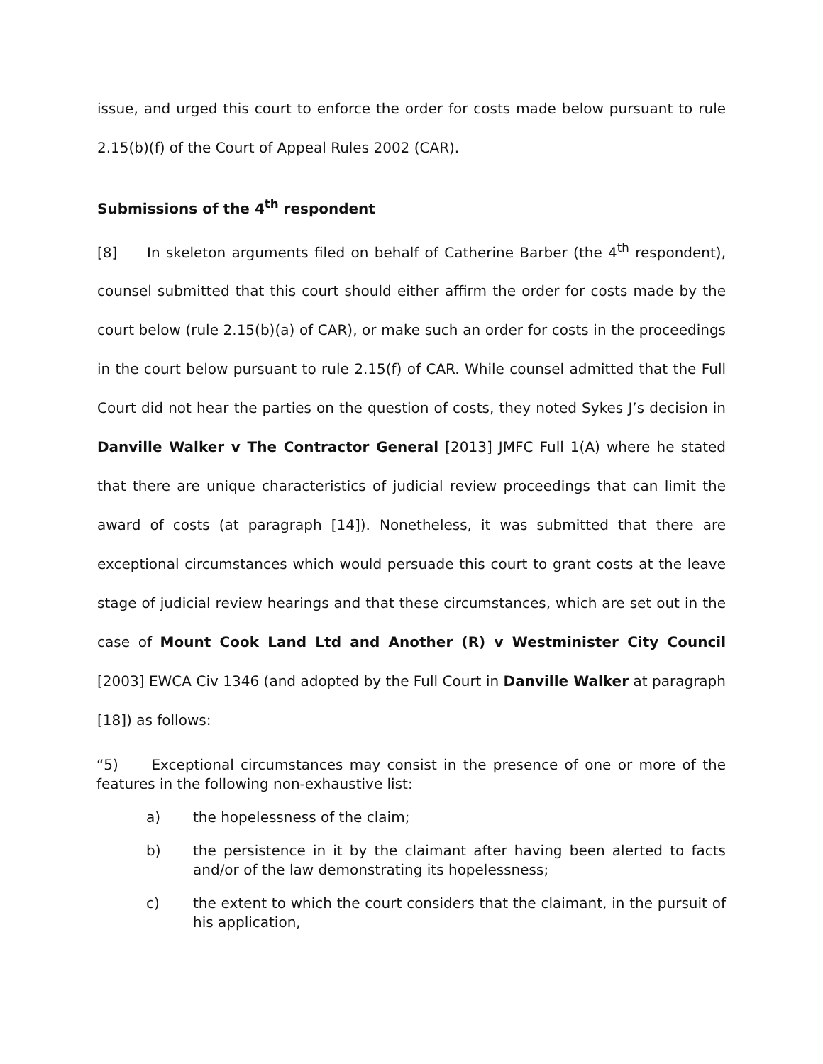issue, and urged this court to enforce the order for costs made below pursuant to rule 2.15(b)(f) of the Court of Appeal Rules 2002 (CAR).
Submissions of the 4<sup>th</sup> respondent
[8] In skeleton arguments filed on behalf of Catherine Barber (the 4<sup>th</sup> respondent), counsel submitted that this court should either affirm the order for costs made by the court below (rule 2.15(b)(a) of CAR), or make such an order for costs in the proceedings in the court below pursuant to rule 2.15(f) of CAR. While counsel admitted that the Full Court did not hear the parties on the question of costs, they noted Sykes J’s decision in Danville Walker v The Contractor General [2013] JMFC Full 1(A) where he stated that there are unique characteristics of judicial review proceedings that can limit the award of costs (at paragraph [14]). Nonetheless, it was submitted that there are exceptional circumstances which would persuade this court to grant costs at the leave stage of judicial review hearings and that these circumstances, which are set out in the case of Mount Cook Land Ltd and Another (R) v Westminister City Council [2003] EWCA Civ 1346 (and adopted by the Full Court in Danville Walker at paragraph [18]) as follows:
“5) Exceptional circumstances may consist in the presence of one or more of the features in the following non-exhaustive list:
a) the hopelessness of the claim;
b) the persistence in it by the claimant after having been alerted to facts and/or of the law demonstrating its hopelessness;
c) the extent to which the court considers that the claimant, in the pursuit of his application,